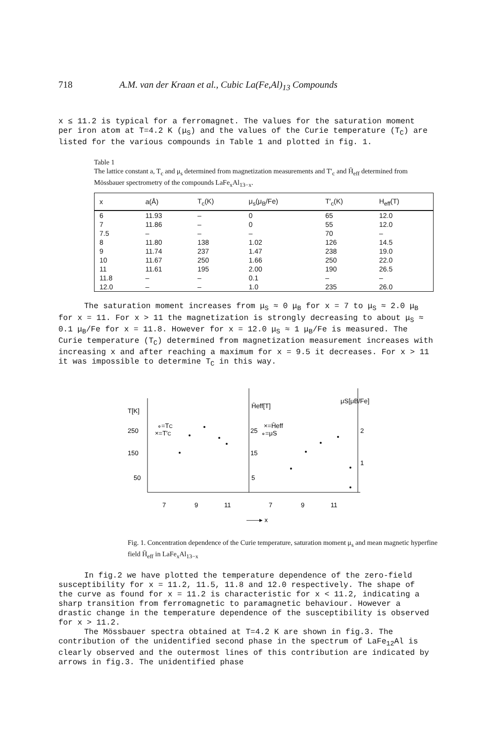718 A.M. van der Kraan et al., Cubic La(Fe,Al)<sub>13</sub> Compounds
x ≤ 11.2 is typical for a ferromagnet. The values for the saturation moment per iron atom at T=4.2 K (μ<sub>S</sub>) and the values of the Curie temperature (T<sub>C</sub>) are listed for the various compounds in Table 1 and plotted in fig. 1.
Table 1
The lattice constant a, T<sub>c</sub> and μ<sub>s</sub> determined from magnetization measurements and T′<sub>c</sub> and H̄<sub>eff</sub> determined from Mössbauer spectrometry of the compounds LaFe<sub>x</sub>Al<sub>13−x</sub>.
| x | a(Å) | T<sub>c</sub>(K) | μ<sub>s</sub>(μ<sub>B</sub>/Fe) | T′<sub>c</sub>(K) | H<sub>eff</sub>(T) |
| --- | --- | --- | --- | --- | --- |
| 6 | 11.93 | – | 0 | 65 | 12.0 |
| 7 | 11.86 | – | 0 | 55 | 12.0 |
| 7.5 | – | – | – | 70 | – |
| 8 | 11.80 | 138 | 1.02 | 126 | 14.5 |
| 9 | 11.74 | 237 | 1.47 | 238 | 19.0 |
| 10 | 11.67 | 250 | 1.66 | 250 | 22.0 |
| 11 | 11.61 | 195 | 2.00 | 190 | 26.5 |
| 11.8 | – | – | 0.1 | – | – |
| 12.0 | – | – | 1.0 | 235 | 26.0 |
The saturation moment increases from μ<sub>S</sub> ≈ 0 μ<sub>B</sub> for x = 7 to μ<sub>S</sub> ≈ 2.0 μ<sub>B</sub> for x = 11. For x > 11 the magnetization is strongly decreasing to about μ<sub>S</sub> ≈ 0.1 μ<sub>B</sub>/Fe for x = 11.8. However for x = 12.0 μ<sub>S</sub> ≈ 1 μ<sub>B</sub>/Fe is measured. The Curie temperature (T<sub>C</sub>) determined from magnetization measurement increases with increasing x and after reaching a maximum for x = 9.5 it decreases. For x > 11 it was impossible to determine T<sub>C</sub> in this way.
T[K]
250
150
50
∘=TC
×=T′C
H̄eff[T]
25
15
5
×=H̄eff
∘=μS
2
1
μS[μB/Fe]
7
9
11
7
9
11
——▸ x
Fig. 1. Concentration dependence of the Curie temperature, saturation moment μ<sub>s</sub> and mean magnetic hyperfine field H̄<sub>eff</sub> in LaFe<sub>x</sub>Al<sub>13−x</sub>
In fig.2 we have plotted the temperature dependence of the zero-field susceptibility for x = 11.2, 11.5, 11.8 and 12.0 respectively. The shape of the curve as found for x = 11.2 is characteristic for x < 11.2, indicating a sharp transition from ferromagnetic to paramagnetic behaviour. However a drastic change in the temperature dependence of the susceptibility is observed for x > 11.2.
The Mössbauer spectra obtained at T=4.2 K are shown in fig.3. The contribution of the unidentified second phase in the spectrum of LaFe<sub>12</sub>Al is clearly observed and the outermost lines of this contribution are indicated by arrows in fig.3. The unidentified phase